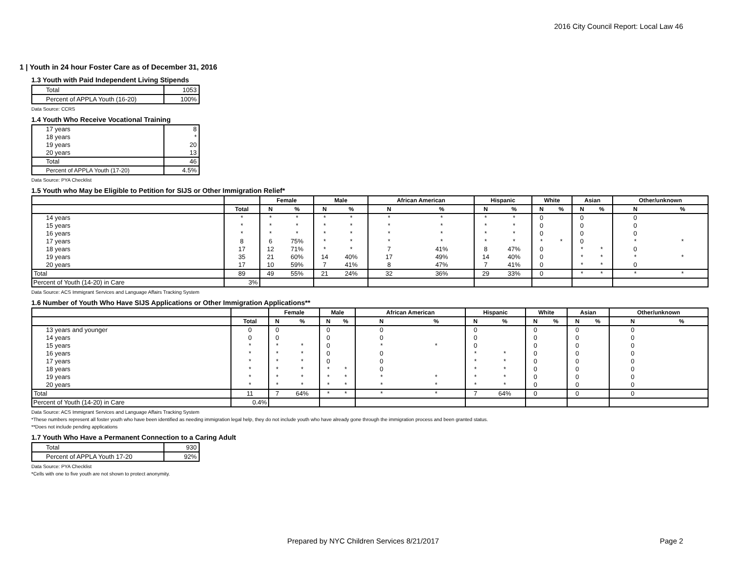2016 City Council Report: Local Law 46
1 | Youth in 24 hour Foster Care as of December 31, 2016
1.3 Youth with Paid Independent Living Stipends
| Total | 1053 |
| Percent of APPLA Youth (16-20) | 100% |
Data Source: CCRS
1.4 Youth Who Receive Vocational Training
| 17 years | 8 |
| 18 years | * |
| 19 years | 20 |
| 20 years | 13 |
| Total | 46 |
| Percent of APPLA Youth (17-20) | 4.5% |
Data Source: PYA Checklist
1.5 Youth who May be Eligible to Petition for SIJS or Other Immigration Relief*
| | | Female | | Male | | African American | | Hispanic | | White | | Asian | | Other/unknown | |
| --- | --- | --- | --- | --- | --- | --- | --- | --- | --- | --- | --- | --- | --- | --- | --- |
| | Total | N | % | N | % | N | % | N | % | N | % | N | % | N | % |
| 14 years | * | * | * | * | * | * | * | * | * | 0 | | 0 | | 0 | |
| 15 years | * | * | * | * | * | * | * | * | * | 0 | | 0 | | 0 | |
| 16 years | * | * | * | * | * | * | * | * | * | 0 | | 0 | | 0 | |
| 17 years | 8 | 6 | 75% | * | * | * | * | * | * | * | * | 0 | | * | * |
| 18 years | 17 | 12 | 71% | * | * | 7 | 41% | 8 | 47% | 0 | | * | * | 0 | |
| 19 years | 35 | 21 | 60% | 14 | 40% | 17 | 49% | 14 | 40% | 0 | | * | * | * | * |
| 20 years | 17 | 10 | 59% | 7 | 41% | 8 | 47% | 7 | 41% | 0 | | * | * | 0 | |
| Total | 89 | 49 | 55% | 21 | 24% | 32 | 36% | 29 | 33% | 0 | | * | * | * | * |
| Percent of Youth (14-20) in Care | 3% | | | | | | | | | | | | | | |
Data Source: ACS Immigrant Services and Language Affairs Tracking System
1.6 Number of Youth Who Have SIJS Applications or Other Immigration Applications**
| | | Female | | Male | | African American | | Hispanic | | White | | Asian | | Other/unknown | |
| --- | --- | --- | --- | --- | --- | --- | --- | --- | --- | --- | --- | --- | --- | --- | --- |
| | Total | N | % | N | % | N | % | N | % | N | % | N | % | N | % |
| 13 years and younger | 0 | 0 | | 0 | | 0 | | 0 | | 0 | | 0 | | 0 | |
| 14 years | 0 | 0 | | 0 | | 0 | | 0 | | 0 | | 0 | | 0 | |
| 15 years | * | * | * | 0 | | * | * | 0 | | 0 | | 0 | | 0 | |
| 16 years | * | * | * | 0 | | 0 | | * | * | 0 | | 0 | | 0 | |
| 17 years | * | * | * | 0 | | 0 | | * | * | 0 | | 0 | | 0 | |
| 18 years | * | * | * | * | * | 0 | | * | * | 0 | | 0 | | 0 | |
| 19 years | * | * | * | * | * | * | * | * | * | 0 | | 0 | | 0 | |
| 20 years | * | * | * | * | * | * | * | * | * | 0 | | 0 | | 0 | |
| Total | 11 | 7 | 64% | * | * | * | * | 7 | 64% | 0 | | 0 | | 0 | |
| Percent of Youth (14-20) in Care | 0.4% | | | | | | | | | | | | | | |
Data Source: ACS Immigrant Services and Language Affairs Tracking System
*These numbers represent all foster youth who have been identified as needing immigration legal help, they do not include youth who have already gone through the immigration process and been granted status.
**Does not include pending applications
1.7 Youth Who Have a Permanent Connection to a Caring Adult
| Total | 930 |
| Percent of APPLA Youth 17-20 | 92% |
Data Source: PYA Checklist
*Cells with one to five youth are not shown to protect anonymity.
Prepared by NYC Children Services 8/21/2017
Page 2